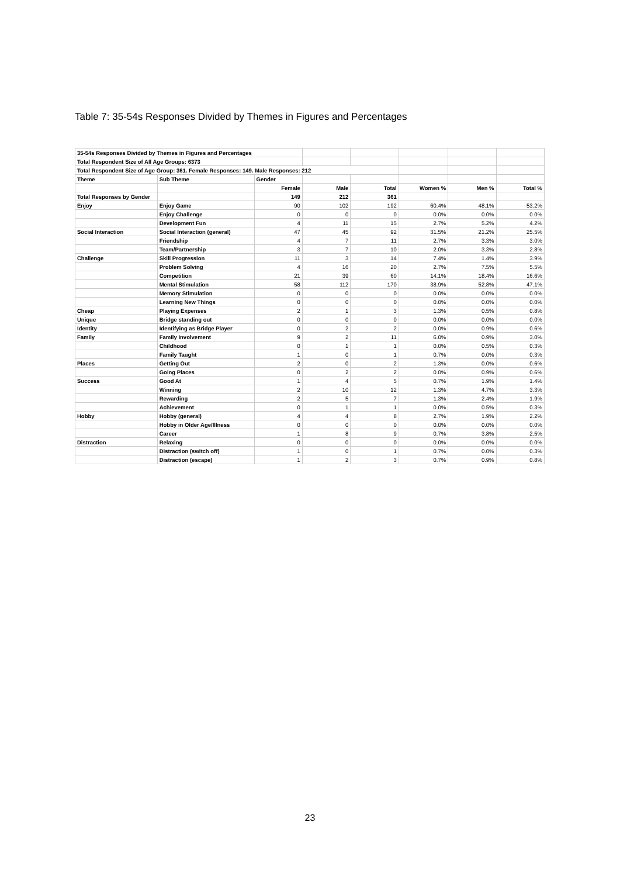Table 7: 35-54s Responses Divided by Themes in Figures and Percentages
| 35-54s Responses Divided by Themes in Figures and Percentages | | | | | | | |
| Total Respondent Size of All Age Groups: 6373 | | | | | | | |
| Total Respondent Size of Age Group: 361. Female Responses: 149. Male Responses: 212 | | | | | | | |
| Theme | Sub Theme | Gender | | | | | |
| | | Female | Male | Total | Women % | Men % | Total % |
| Total Responses by Gender | | 149 | 212 | 361 | | | |
| Enjoy | Enjoy Game | 90 | 102 | 192 | 60.4% | 48.1% | 53.2% |
| | Enjoy Challenge | 0 | 0 | 0 | 0.0% | 0.0% | 0.0% |
| | Development Fun | 4 | 11 | 15 | 2.7% | 5.2% | 4.2% |
| Social Interaction | Social Interaction (general) | 47 | 45 | 92 | 31.5% | 21.2% | 25.5% |
| | Friendship | 4 | 7 | 11 | 2.7% | 3.3% | 3.0% |
| | Team/Partnership | 3 | 7 | 10 | 2.0% | 3.3% | 2.8% |
| Challenge | Skill Progression | 11 | 3 | 14 | 7.4% | 1.4% | 3.9% |
| | Problem Solving | 4 | 16 | 20 | 2.7% | 7.5% | 5.5% |
| | Competition | 21 | 39 | 60 | 14.1% | 18.4% | 16.6% |
| | Mental Stimulation | 58 | 112 | 170 | 38.9% | 52.8% | 47.1% |
| | Memory Stimulation | 0 | 0 | 0 | 0.0% | 0.0% | 0.0% |
| | Learning New Things | 0 | 0 | 0 | 0.0% | 0.0% | 0.0% |
| Cheap | Playing Expenses | 2 | 1 | 3 | 1.3% | 0.5% | 0.8% |
| Unique | Bridge standing out | 0 | 0 | 0 | 0.0% | 0.0% | 0.0% |
| Identity | Identifying as Bridge Player | 0 | 2 | 2 | 0.0% | 0.9% | 0.6% |
| Family | Family Involvement | 9 | 2 | 11 | 6.0% | 0.9% | 3.0% |
| | Childhood | 0 | 1 | 1 | 0.0% | 0.5% | 0.3% |
| | Family Taught | 1 | 0 | 1 | 0.7% | 0.0% | 0.3% |
| Places | Getting Out | 2 | 0 | 2 | 1.3% | 0.0% | 0.6% |
| | Going Places | 0 | 2 | 2 | 0.0% | 0.9% | 0.6% |
| Success | Good At | 1 | 4 | 5 | 0.7% | 1.9% | 1.4% |
| | Winning | 2 | 10 | 12 | 1.3% | 4.7% | 3.3% |
| | Rewarding | 2 | 5 | 7 | 1.3% | 2.4% | 1.9% |
| | Achievement | 0 | 1 | 1 | 0.0% | 0.5% | 0.3% |
| Hobby | Hobby (general) | 4 | 4 | 8 | 2.7% | 1.9% | 2.2% |
| | Hobby in Older Age/Illness | 0 | 0 | 0 | 0.0% | 0.0% | 0.0% |
| | Career | 1 | 8 | 9 | 0.7% | 3.8% | 2.5% |
| Distraction | Relaxing | 0 | 0 | 0 | 0.0% | 0.0% | 0.0% |
| | Distraction (switch off) | 1 | 0 | 1 | 0.7% | 0.0% | 0.3% |
| | Distraction (escape) | 1 | 2 | 3 | 0.7% | 0.9% | 0.8% |
23